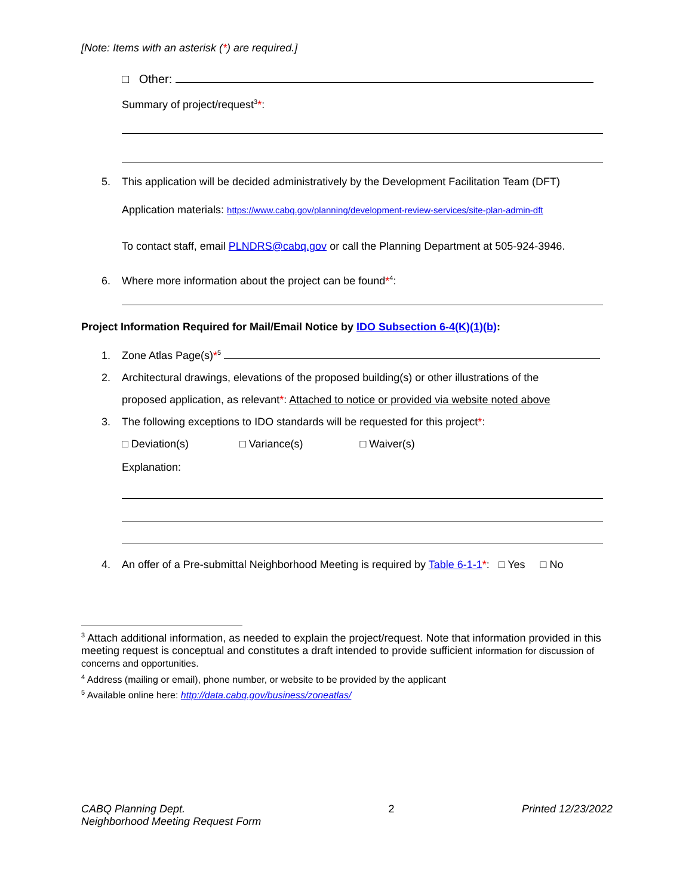[Note: Items with an asterisk (*) are required.]
□ Other:
Summary of project/request<sup>3</sup>*:
5. This application will be decided administratively by the Development Facilitation Team (DFT)
Application materials: https://www.cabq.gov/planning/development-review-services/site-plan-admin-dft
To contact staff, email PLNDRS@cabq.gov or call the Planning Department at 505-924-3946.
6. Where more information about the project can be found*<sup>4</sup>:
Project Information Required for Mail/Email Notice by IDO Subsection 6-4(K)(1)(b):
1. Zone Atlas Page(s)*<sup>5</sup>
2. Architectural drawings, elevations of the proposed building(s) or other illustrations of the
proposed application, as relevant*: Attached to notice or provided via website noted above
3. The following exceptions to IDO standards will be requested for this project*:
□ Deviation(s) □ Variance(s) □ Waiver(s)
Explanation:
4. An offer of a Pre-submittal Neighborhood Meeting is required by Table 6-1-1*: □ Yes □ No
<sup>3</sup> Attach additional information, as needed to explain the project/request. Note that information provided in this meeting request is conceptual and constitutes a draft intended to provide sufficient information for discussion of concerns and opportunities.
<sup>4</sup> Address (mailing or email), phone number, or website to be provided by the applicant
<sup>5</sup> Available online here: http://data.cabq.gov/business/zoneatlas/
CABQ Planning Dept.
Neighborhood Meeting Request Form
2 Printed 12/23/2022